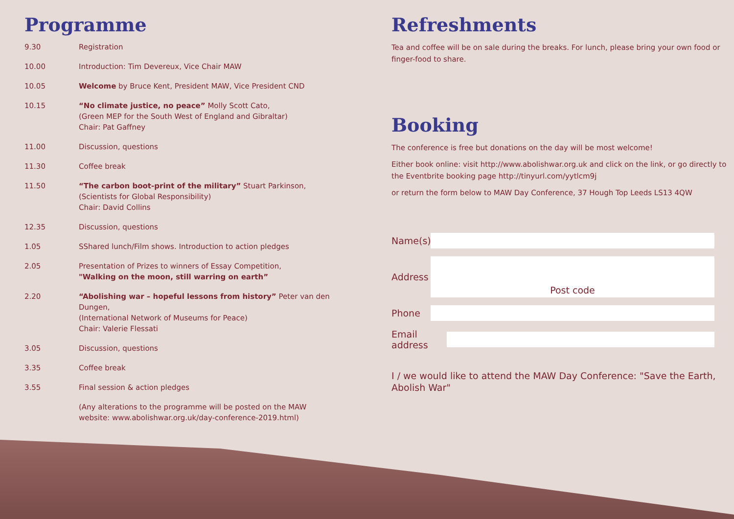Programme
| 9.30 | Registration |
| 10.00 | Introduction: Tim Devereux, Vice Chair MAW |
| 10.05 | Welcome by Bruce Kent, President MAW, Vice President CND |
| 10.15 | “No climate justice, no peace” Molly Scott Cato, (Green MEP for the South West of England and Gibraltar) Chair: Pat Gaffney |
| 11.00 | Discussion, questions |
| 11.30 | Coffee break |
| 11.50 | “The carbon boot-print of the military” Stuart Parkinson, (Scientists for Global Responsibility) Chair: David Collins |
| 12.35 | Discussion, questions |
| 1.05 | SShared lunch/Film shows. Introduction to action pledges |
| 2.05 | Presentation of Prizes to winners of Essay Competition, "Walking on the moon, still warring on earth” |
| 2.20 | “Abolishing war – hopeful lessons from history” Peter van den Dungen, (International Network of Museums for Peace) Chair: Valerie Flessati |
| 3.05 | Discussion, questions |
| 3.35 | Coffee break |
| 3.55 | Final session & action pledges |
| | (Any alterations to the programme will be posted on the MAW website: www.abolishwar.org.uk/day-conference-2019.html) |
Refreshments
Tea and coffee will be on sale during the breaks. For lunch, please bring your own food or finger-food to share.
Booking
The conference is free but donations on the day will be most welcome!
Either book online: visit http://www.abolishwar.org.uk and click on the link, or go directly to the Eventbrite booking page http://tinyurl.com/yytlcm9j
or return the form below to MAW Day Conference, 37 Hough Top Leeds LS13 4QW
Name(s)
Address
Post code
Phone
Email address
I / we would like to attend the MAW Day Conference: "Save the Earth, Abolish War"